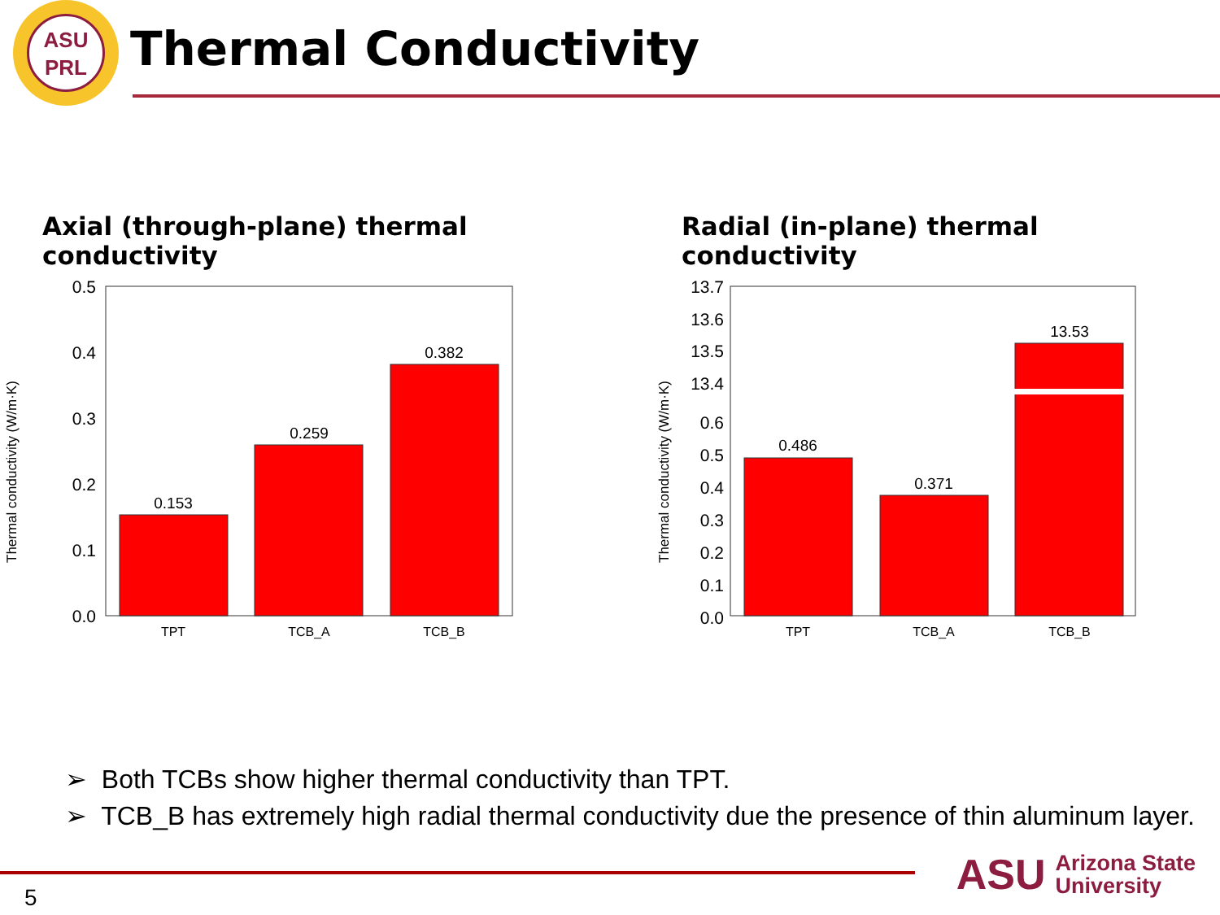ASU
PRL
Thermal Conductivity
Axial (through-plane) thermal conductivity
Thermal conductivity (W/m·K)
0.5
0.4
0.3
0.2
0.1
0.0
0.153
0.259
0.382
TPT
TCB_A
TCB_B
Radial (in-plane) thermal conductivity
Thermal conductivity (W/m·K)
13.7
13.6
13.5
13.4
0.6
0.5
0.4
0.3
0.2
0.1
0.0
0.486
0.371
13.53
TPT
TCB_A
TCB_B
➢ Both TCBs show higher thermal conductivity than TPT.
➢ TCB_B has extremely high radial thermal conductivity due the presence of thin aluminum layer.
5
ASU Arizona State
University